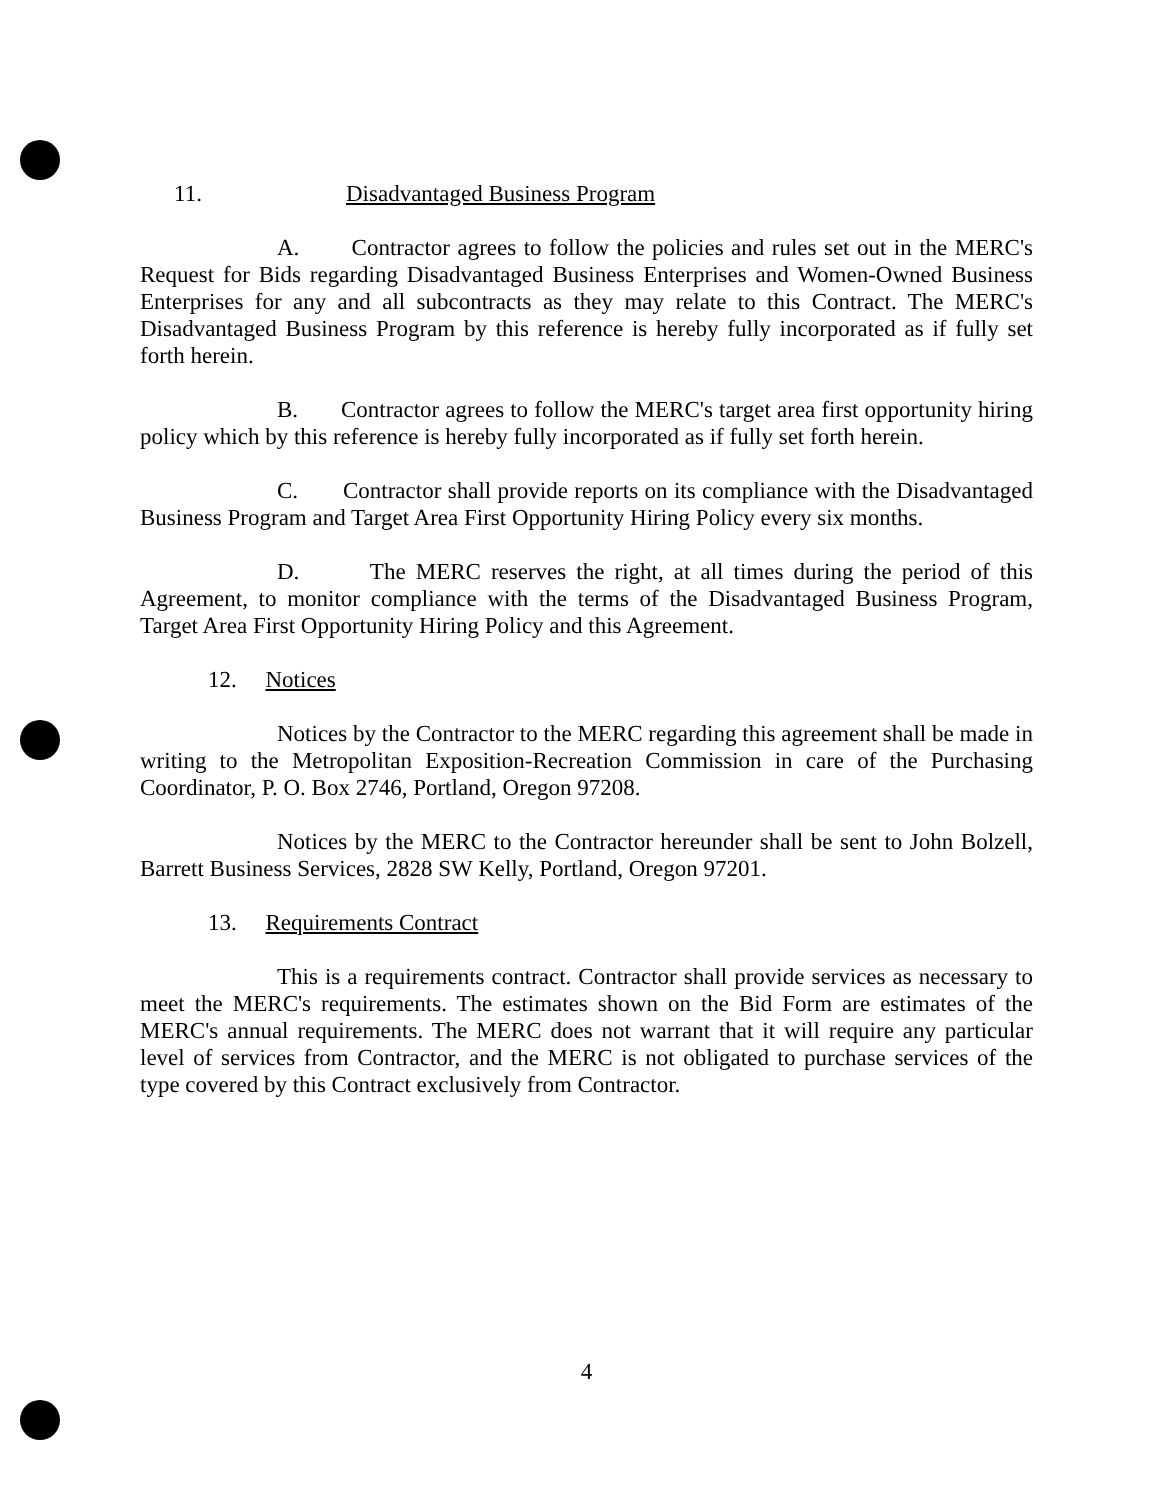11. Disadvantaged Business Program
A. Contractor agrees to follow the policies and rules set out in the MERC's Request for Bids regarding Disadvantaged Business Enterprises and Women-Owned Business Enterprises for any and all subcontracts as they may relate to this Contract. The MERC's Disadvantaged Business Program by this reference is hereby fully incorporated as if fully set forth herein.
B. Contractor agrees to follow the MERC's target area first opportunity hiring policy which by this reference is hereby fully incorporated as if fully set forth herein.
C. Contractor shall provide reports on its compliance with the Disadvantaged Business Program and Target Area First Opportunity Hiring Policy every six months.
D. The MERC reserves the right, at all times during the period of this Agreement, to monitor compliance with the terms of the Disadvantaged Business Program, Target Area First Opportunity Hiring Policy and this Agreement.
12. Notices
Notices by the Contractor to the MERC regarding this agreement shall be made in writing to the Metropolitan Exposition-Recreation Commission in care of the Purchasing Coordinator, P. O. Box 2746, Portland, Oregon 97208.
Notices by the MERC to the Contractor hereunder shall be sent to John Bolzell, Barrett Business Services, 2828 SW Kelly, Portland, Oregon 97201.
13. Requirements Contract
This is a requirements contract. Contractor shall provide services as necessary to meet the MERC's requirements. The estimates shown on the Bid Form are estimates of the MERC's annual requirements. The MERC does not warrant that it will require any particular level of services from Contractor, and the MERC is not obligated to purchase services of the type covered by this Contract exclusively from Contractor.
4